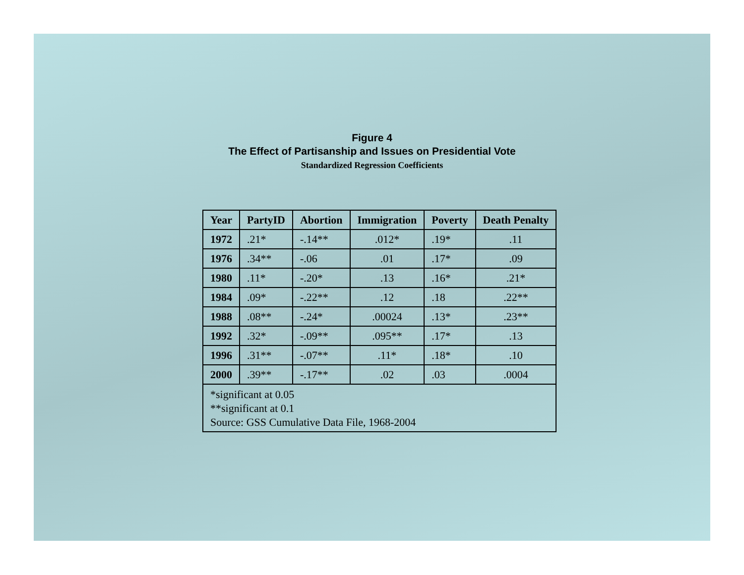Figure 4
The Effect of Partisanship and Issues on Presidential Vote
Standardized Regression Coefficients
| Year | PartyID | Abortion | Immigration | Poverty | Death Penalty |
| --- | --- | --- | --- | --- | --- |
| 1972 | .21* | -.14** | .012* | .19* | .11 |
| 1976 | .34** | -.06 | .01 | .17* | .09 |
| 1980 | .11* | -.20* | .13 | .16* | .21* |
| 1984 | .09* | -.22** | .12 | .18 | .22** |
| 1988 | .08** | -.24* | .00024 | .13* | .23** |
| 1992 | .32* | -.09** | .095** | .17* | .13 |
| 1996 | .31** | -.07** | .11* | .18* | .10 |
| 2000 | .39** | -.17** | .02 | .03 | .0004 |
| *significant at 0.05 **significant at 0.1 Source: GSS Cumulative Data File, 1968-2004 | | | | | |